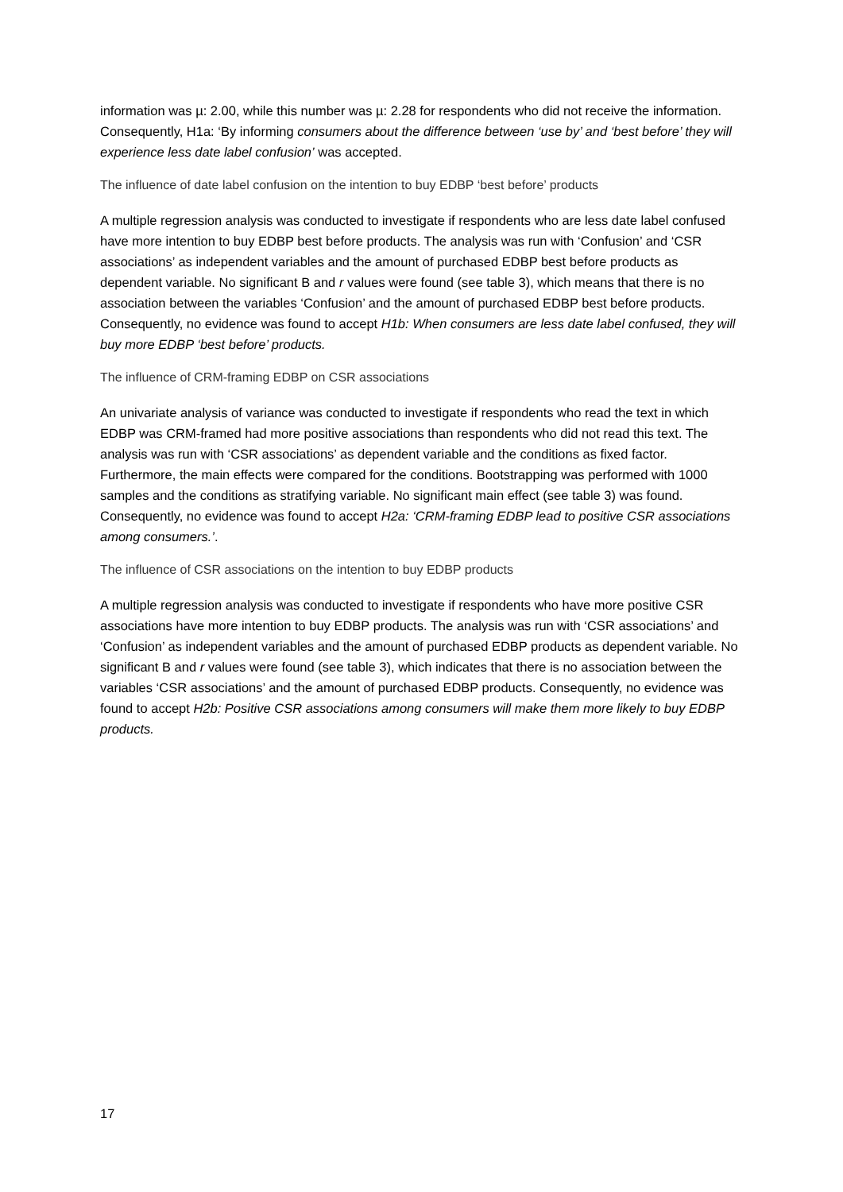information was µ: 2.00, while this number was µ: 2.28 for respondents who did not receive the information. Consequently, H1a: ‘By informing consumers about the difference between ‘use by’ and ‘best before’ they will experience less date label confusion’ was accepted.
The influence of date label confusion on the intention to buy EDBP ‘best before’ products
A multiple regression analysis was conducted to investigate if respondents who are less date label confused have more intention to buy EDBP best before products. The analysis was run with ‘Confusion’ and ‘CSR associations’ as independent variables and the amount of purchased EDBP best before products as dependent variable. No significant B and r values were found (see table 3), which means that there is no association between the variables ‘Confusion’ and the amount of purchased EDBP best before products. Consequently, no evidence was found to accept H1b: When consumers are less date label confused, they will buy more EDBP ‘best before’ products.
The influence of CRM-framing EDBP on CSR associations
An univariate analysis of variance was conducted to investigate if respondents who read the text in which EDBP was CRM-framed had more positive associations than respondents who did not read this text. The analysis was run with ‘CSR associations’ as dependent variable and the conditions as fixed factor. Furthermore, the main effects were compared for the conditions. Bootstrapping was performed with 1000 samples and the conditions as stratifying variable. No significant main effect (see table 3) was found. Consequently, no evidence was found to accept H2a: ‘CRM-framing EDBP lead to positive CSR associations among consumers.’.
The influence of CSR associations on the intention to buy EDBP products
A multiple regression analysis was conducted to investigate if respondents who have more positive CSR associations have more intention to buy EDBP products. The analysis was run with ‘CSR associations’ and ‘Confusion’ as independent variables and the amount of purchased EDBP products as dependent variable. No significant B and r values were found (see table 3), which indicates that there is no association between the variables ‘CSR associations’ and the amount of purchased EDBP products. Consequently, no evidence was found to accept H2b: Positive CSR associations among consumers will make them more likely to buy EDBP products.
17